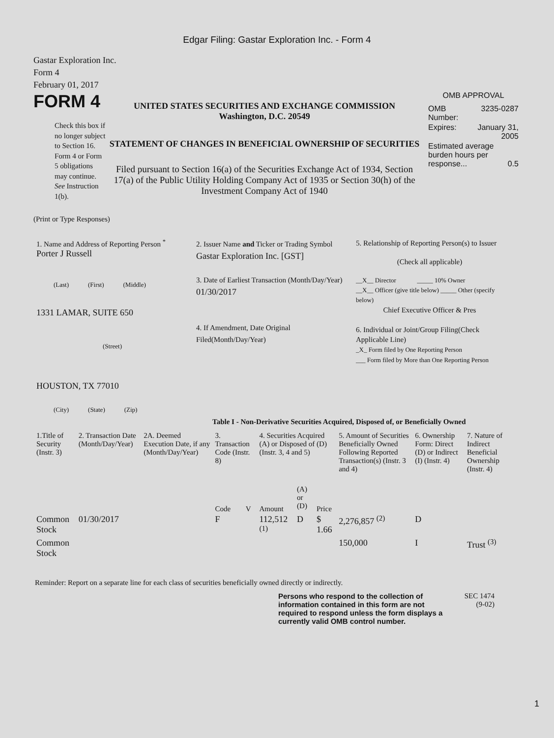Edgar Filing: Gastar Exploration Inc. - Form 4
Gastar Exploration Inc.
Form 4
February 01, 2017
FORM 4
Check this box if no longer subject to Section 16. Form 4 or Form 5 obligations may continue. See Instruction 1(b).
UNITED STATES SECURITIES AND EXCHANGE COMMISSION
Washington, D.C. 20549
STATEMENT OF CHANGES IN BENEFICIAL OWNERSHIP OF SECURITIES
Filed pursuant to Section 16(a) of the Securities Exchange Act of 1934, Section 17(a) of the Public Utility Holding Company Act of 1935 or Section 30(h) of the Investment Company Act of 1940
OMB APPROVAL
| OMB Number: | 3235-0287 |
| Expires: | January 31, 2005 |
| Estimated average burden hours per response... 0.5 | |
(Print or Type Responses)
1. Name and Address of Reporting Person <sup>*</sup>
Porter J Russell
(Last) (First) (Middle)
1331 LAMAR, SUITE 650
(Street)
HOUSTON, TX 77010
(City) (State) (Zip)
2. Issuer Name and Ticker or Trading Symbol
Gastar Exploration Inc. [GST]
3. Date of Earliest Transaction (Month/Day/Year)
01/30/2017
4. If Amendment, Date Original Filed(Month/Day/Year)
5. Relationship of Reporting Person(s) to Issuer
(Check all applicable)
__X__ Director _____ 10% Owner
__X__ Officer (give title below) _____ Other (specify below)
Chief Executive Officer & Pres
6. Individual or Joint/Group Filing(Check Applicable Line)
_X_ Form filed by One Reporting Person
___ Form filed by More than One Reporting Person
Table I - Non-Derivative Securities Acquired, Disposed of, or Beneficially Owned
| 1.Title of Security (Instr. 3) | 2. Transaction Date (Month/Day/Year) | 2A. Deemed Execution Date, if any (Month/Day/Year) | 3. Transaction Code (Instr. 8) | | 4. Securities Acquired (A) or Disposed of (D) (Instr. 3, 4 and 5) | | | 5. Amount of Securities Beneficially Owned Following Reported Transaction(s) (Instr. 3 and 4) | 6. Ownership Form: Direct (D) or Indirect (I) (Instr. 4) | 7. Nature of Indirect Beneficial Ownership (Instr. 4) |
| --- | --- | --- | --- | --- | --- | --- | --- | --- | --- | --- |
| | | | Code | V | Amount | (A) or (D) | Price | | | |
| Common Stock | 01/30/2017 | | F | | 112,512 <sup>(1)</sup> | D | $ 1.66 | 2,276,857 <sup>(2)</sup> | D | |
| Common Stock | | | | | | | | 150,000 | I | Trust <sup>(3)</sup> |
Reminder: Report on a separate line for each class of securities beneficially owned directly or indirectly.
Persons who respond to the collection of information contained in this form are not required to respond unless the form displays a currently valid OMB control number.
SEC 1474
(9-02)
1